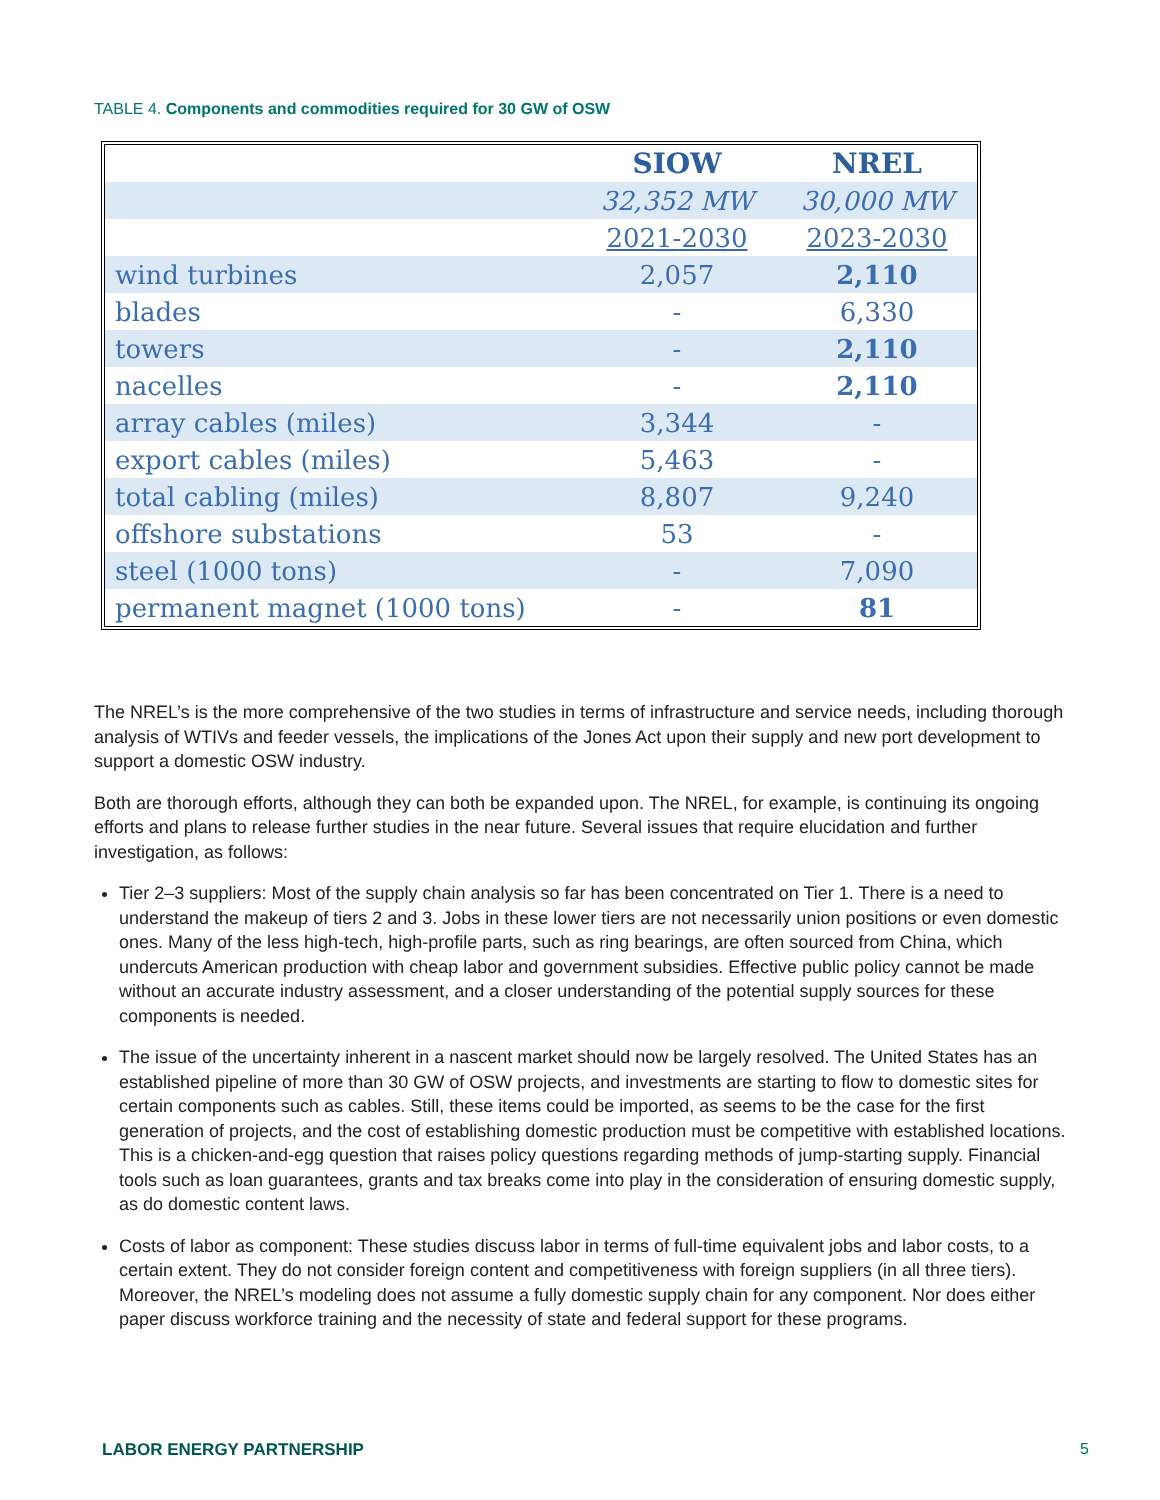TABLE 4. Components and commodities required for 30 GW of OSW
| | SIOW | NREL |
| --- | --- | --- |
| | 32,352 MW | 30,000 MW |
| | 2021-2030 | 2023-2030 |
| wind turbines | 2,057 | 2,110 |
| blades | - | 6,330 |
| towers | - | 2,110 |
| nacelles | - | 2,110 |
| array cables (miles) | 3,344 | - |
| export cables (miles) | 5,463 | - |
| total cabling (miles) | 8,807 | 9,240 |
| offshore substations | 53 | - |
| steel (1000 tons) | - | 7,090 |
| permanent magnet (1000 tons) | - | 81 |
The NREL’s is the more comprehensive of the two studies in terms of infrastructure and service needs, including thorough analysis of WTIVs and feeder vessels, the implications of the Jones Act upon their supply and new port development to support a domestic OSW industry.
Both are thorough efforts, although they can both be expanded upon. The NREL, for example, is continuing its ongoing efforts and plans to release further studies in the near future. Several issues that require elucidation and further investigation, as follows:
Tier 2–3 suppliers: Most of the supply chain analysis so far has been concentrated on Tier 1. There is a need to understand the makeup of tiers 2 and 3. Jobs in these lower tiers are not necessarily union positions or even domestic ones. Many of the less high-tech, high-profile parts, such as ring bearings, are often sourced from China, which undercuts American production with cheap labor and government subsidies. Effective public policy cannot be made without an accurate industry assessment, and a closer understanding of the potential supply sources for these components is needed.
The issue of the uncertainty inherent in a nascent market should now be largely resolved. The United States has an established pipeline of more than 30 GW of OSW projects, and investments are starting to flow to domestic sites for certain components such as cables. Still, these items could be imported, as seems to be the case for the first generation of projects, and the cost of establishing domestic production must be competitive with established locations. This is a chicken-and-egg question that raises policy questions regarding methods of jump-starting supply. Financial tools such as loan guarantees, grants and tax breaks come into play in the consideration of ensuring domestic supply, as do domestic content laws.
Costs of labor as component: These studies discuss labor in terms of full-time equivalent jobs and labor costs, to a certain extent. They do not consider foreign content and competitiveness with foreign suppliers (in all three tiers). Moreover, the NREL’s modeling does not assume a fully domestic supply chain for any component. Nor does either paper discuss workforce training and the necessity of state and federal support for these programs.
LABOR ENERGY PARTNERSHIP 5